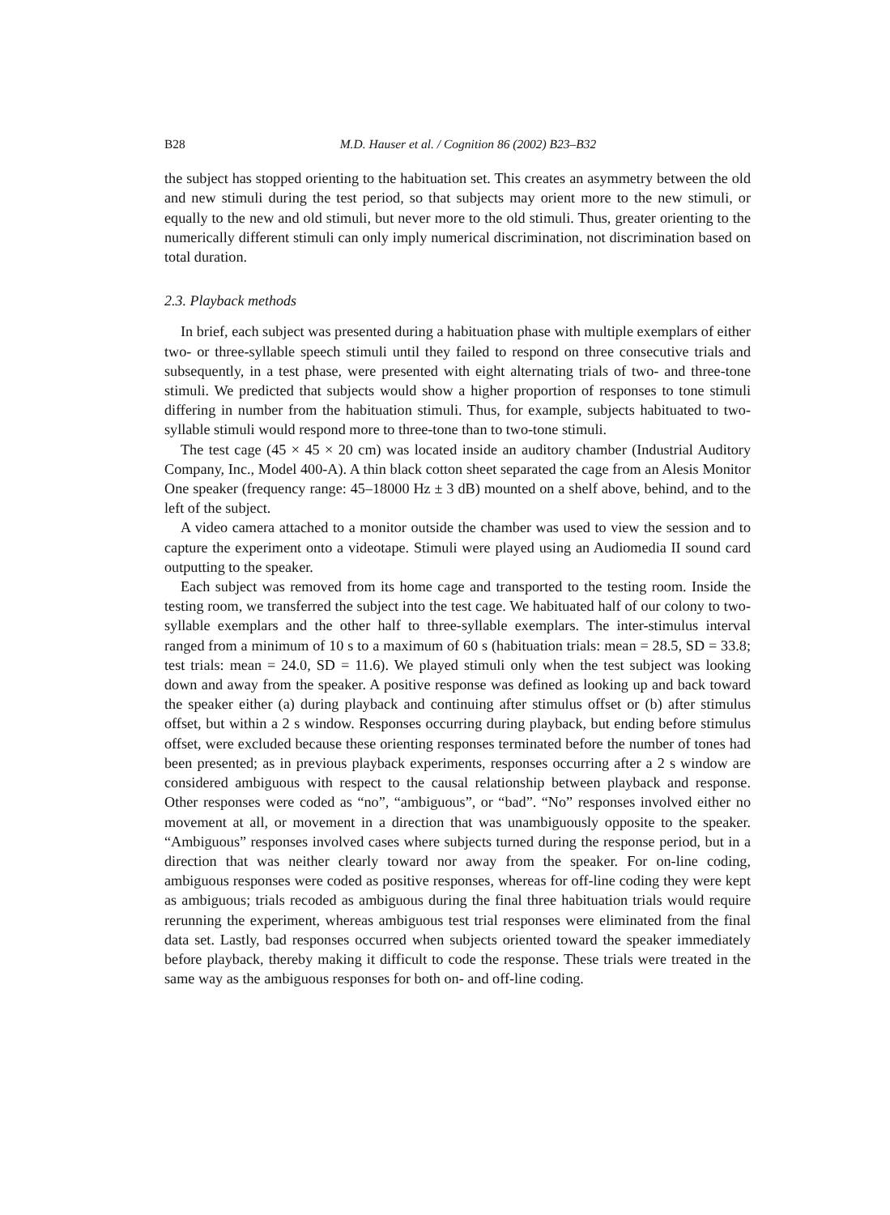B28 M.D. Hauser et al. / Cognition 86 (2002) B23–B32
the subject has stopped orienting to the habituation set. This creates an asymmetry between the old and new stimuli during the test period, so that subjects may orient more to the new stimuli, or equally to the new and old stimuli, but never more to the old stimuli. Thus, greater orienting to the numerically different stimuli can only imply numerical discrimination, not discrimination based on total duration.
2.3. Playback methods
In brief, each subject was presented during a habituation phase with multiple exemplars of either two- or three-syllable speech stimuli until they failed to respond on three consecutive trials and subsequently, in a test phase, were presented with eight alternating trials of two- and three-tone stimuli. We predicted that subjects would show a higher proportion of responses to tone stimuli differing in number from the habituation stimuli. Thus, for example, subjects habituated to two-syllable stimuli would respond more to three-tone than to two-tone stimuli.
The test cage (45 × 45 × 20 cm) was located inside an auditory chamber (Industrial Auditory Company, Inc., Model 400-A). A thin black cotton sheet separated the cage from an Alesis Monitor One speaker (frequency range: 45–18000 Hz ± 3 dB) mounted on a shelf above, behind, and to the left of the subject.
A video camera attached to a monitor outside the chamber was used to view the session and to capture the experiment onto a videotape. Stimuli were played using an Audiomedia II sound card outputting to the speaker.
Each subject was removed from its home cage and transported to the testing room. Inside the testing room, we transferred the subject into the test cage. We habituated half of our colony to two-syllable exemplars and the other half to three-syllable exemplars. The inter-stimulus interval ranged from a minimum of 10 s to a maximum of 60 s (habituation trials: mean = 28.5, SD = 33.8; test trials: mean = 24.0, SD = 11.6). We played stimuli only when the test subject was looking down and away from the speaker. A positive response was defined as looking up and back toward the speaker either (a) during playback and continuing after stimulus offset or (b) after stimulus offset, but within a 2 s window. Responses occurring during playback, but ending before stimulus offset, were excluded because these orienting responses terminated before the number of tones had been presented; as in previous playback experiments, responses occurring after a 2 s window are considered ambiguous with respect to the causal relationship between playback and response. Other responses were coded as “no”, “ambiguous”, or “bad”. “No” responses involved either no movement at all, or movement in a direction that was unambiguously opposite to the speaker. “Ambiguous” responses involved cases where subjects turned during the response period, but in a direction that was neither clearly toward nor away from the speaker. For on-line coding, ambiguous responses were coded as positive responses, whereas for off-line coding they were kept as ambiguous; trials recoded as ambiguous during the final three habituation trials would require rerunning the experiment, whereas ambiguous test trial responses were eliminated from the final data set. Lastly, bad responses occurred when subjects oriented toward the speaker immediately before playback, thereby making it difficult to code the response. These trials were treated in the same way as the ambiguous responses for both on- and off-line coding.